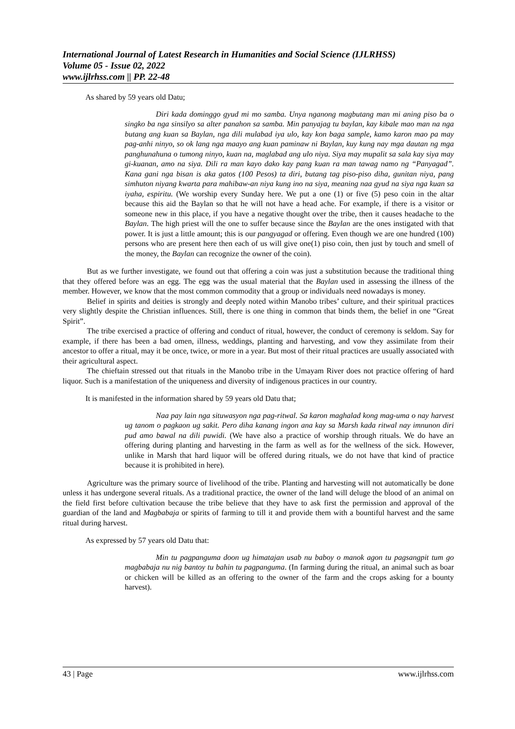International Journal of Latest Research in Humanities and Social Science (IJLRHSS)
Volume 05 - Issue 02, 2022
www.ijlrhss.com || PP. 22-48
As shared by 59 years old Datu;
Diri kada dominggo gyud mi mo samba. Unya nganong magbutang man mi aning piso ba o singko ba nga sinsilyo sa alter panahon sa samba. Min panyajag tu baylan, kay kibale mao man na nga butang ang kuan sa Baylan, nga dili mulabad iya ulo, kay kon baga sample, kamo karon mao pa may pag-anhi ninyo, so ok lang nga maayo ang kuan paminaw ni Baylan, kuy kung nay mga dautan ng mga panghunahuna o tumong ninyo, kuan na, maglabad ang ulo niya. Siya may mupalit sa sala kay siya may gi-kuanan, amo na siya. Dili ra man kayo dako kay pang kuan ra man tawag namo ng “Panyagad”. Kana gani nga bisan is aka gatos (100 Pesos) ta diri, butang tag piso-piso diha, gunitan niya, pang simhuton niyang kwarta para mahibaw-an niya kung ino na siya, meaning naa gyud na siya nga kuan sa iyaha, espiritu. (We worship every Sunday here. We put a one (1) or five (5) peso coin in the altar because this aid the Baylan so that he will not have a head ache. For example, if there is a visitor or someone new in this place, if you have a negative thought over the tribe, then it causes headache to the Baylan. The high priest will the one to suffer because since the Baylan are the ones instigated with that power. It is just a little amount; this is our pangyagad or offering. Even though we are one hundred (100) persons who are present here then each of us will give one(1) piso coin, then just by touch and smell of the money, the Baylan can recognize the owner of the coin).
But as we further investigate, we found out that offering a coin was just a substitution because the traditional thing that they offered before was an egg. The egg was the usual material that the Baylan used in assessing the illness of the member. However, we know that the most common commodity that a group or individuals need nowadays is money.
Belief in spirits and deities is strongly and deeply noted within Manobo tribes’ culture, and their spiritual practices very slightly despite the Christian influences. Still, there is one thing in common that binds them, the belief in one “Great Spirit”.
The tribe exercised a practice of offering and conduct of ritual, however, the conduct of ceremony is seldom. Say for example, if there has been a bad omen, illness, weddings, planting and harvesting, and vow they assimilate from their ancestor to offer a ritual, may it be once, twice, or more in a year. But most of their ritual practices are usually associated with their agricultural aspect.
The chieftain stressed out that rituals in the Manobo tribe in the Umayam River does not practice offering of hard liquor. Such is a manifestation of the uniqueness and diversity of indigenous practices in our country.
It is manifested in the information shared by 59 years old Datu that;
Naa pay lain nga situwasyon nga pag-ritwal. Sa karon maghalad kong mag-uma o nay harvest ug tanom o pagkaon ug sakit. Pero diha kanang ingon ana kay sa Marsh kada ritwal nay imnunon diri pud amo bawal na dili puwidi. (We have also a practice of worship through rituals. We do have an offering during planting and harvesting in the farm as well as for the wellness of the sick. However, unlike in Marsh that hard liquor will be offered during rituals, we do not have that kind of practice because it is prohibited in here).
Agriculture was the primary source of livelihood of the tribe. Planting and harvesting will not automatically be done unless it has undergone several rituals. As a traditional practice, the owner of the land will deluge the blood of an animal on the field first before cultivation because the tribe believe that they have to ask first the permission and approval of the guardian of the land and Magbabaja or spirits of farming to till it and provide them with a bountiful harvest and the same ritual during harvest.
As expressed by 57 years old Datu that:
Min tu pagpanguma doon ug himatajan usab nu baboy o manok agon tu pagsangpit tum go magbabaja nu nig bantoy tu bahin tu pagpanguma. (In farming during the ritual, an animal such as boar or chicken will be killed as an offering to the owner of the farm and the crops asking for a bounty harvest).
43 | Page www.ijlrhss.com